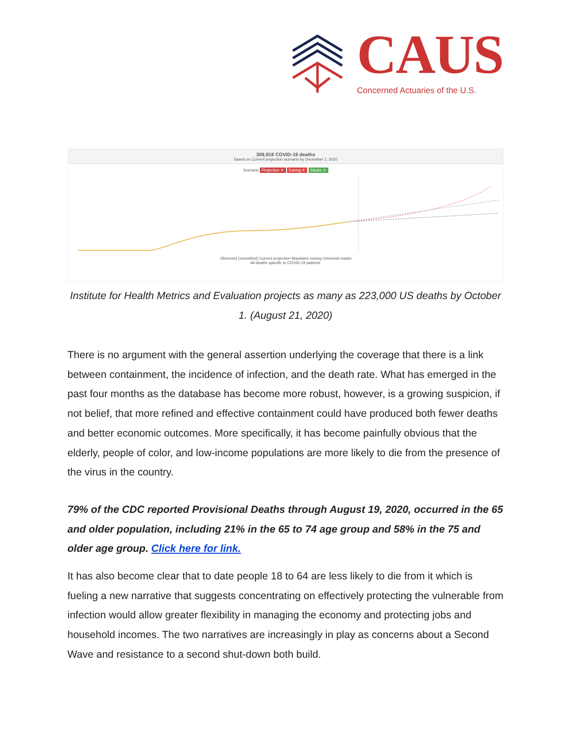CAUS
Concerned Actuaries of the U.S.
309,918 COVID-19 deaths
based on Current projection scenario by December 1, 2020
Scenario Projection ✕ Easing ✕ Masks ✕
Observed (smoothed) Current projection Mandates easing Universal masks
All deaths specific to COVID-19 patients.
Institute for Health Metrics and Evaluation projects as many as 223,000 US deaths by October 1. (August 21, 2020)
There is no argument with the general assertion underlying the coverage that there is a link between containment, the incidence of infection, and the death rate. What has emerged in the past four months as the database has become more robust, however, is a growing suspicion, if not belief, that more refined and effective containment could have produced both fewer deaths and better economic outcomes. More specifically, it has become painfully obvious that the elderly, people of color, and low-income populations are more likely to die from the presence of the virus in the country.
79% of the CDC reported Provisional Deaths through August 19, 2020, occurred in the 65 and older population, including 21% in the 65 to 74 age group and 58% in the 75 and older age group. Click here for link.
It has also become clear that to date people 18 to 64 are less likely to die from it which is fueling a new narrative that suggests concentrating on effectively protecting the vulnerable from infection would allow greater flexibility in managing the economy and protecting jobs and household incomes. The two narratives are increasingly in play as concerns about a Second Wave and resistance to a second shut-down both build.